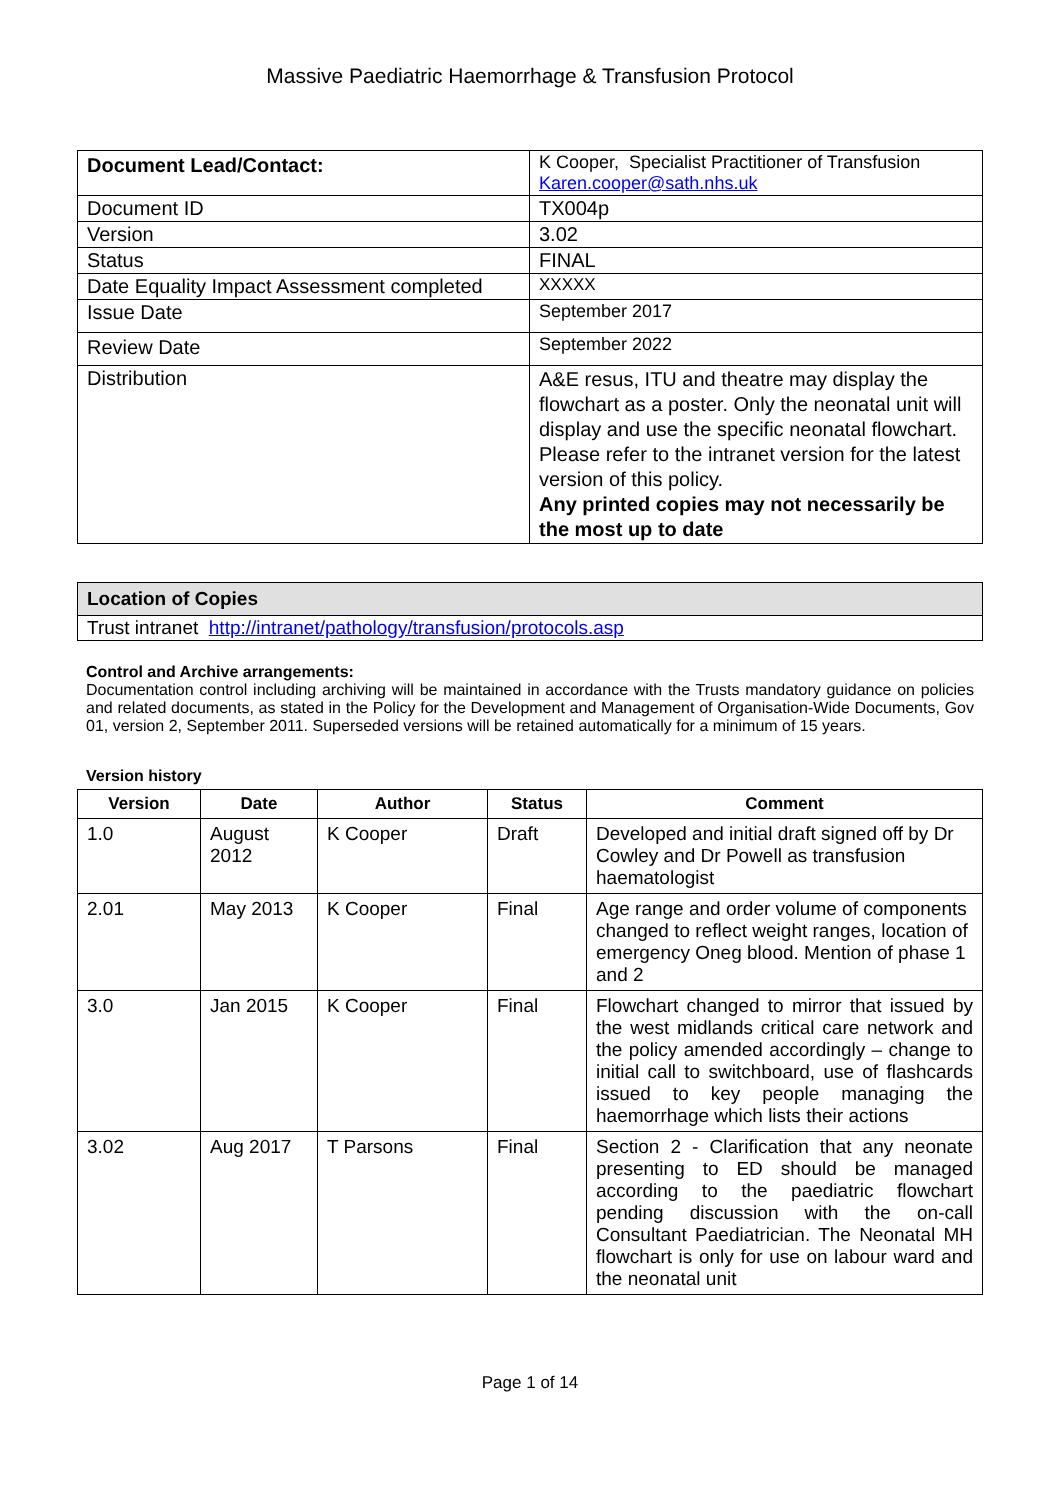Massive Paediatric Haemorrhage & Transfusion Protocol
| Document Lead/Contact: | K Cooper, Specialist Practitioner of Transfusion Karen.cooper@sath.nhs.uk |
| Document ID | TX004p |
| Version | 3.02 |
| Status | FINAL |
| Date Equality Impact Assessment completed | XXXXX |
| Issue Date | September 2017 |
| Review Date | September 2022 |
| Distribution | A&E resus, ITU and theatre may display the flowchart as a poster. Only the neonatal unit will display and use the specific neonatal flowchart. Please refer to the intranet version for the latest version of this policy. Any printed copies may not necessarily be the most up to date |
| Location of Copies |
| Trust intranet http://intranet/pathology/transfusion/protocols.asp |
Control and Archive arrangements:
Documentation control including archiving will be maintained in accordance with the Trusts mandatory guidance on policies and related documents, as stated in the Policy for the Development and Management of Organisation-Wide Documents, Gov 01, version 2, September 2011. Superseded versions will be retained automatically for a minimum of 15 years.
Version history
| Version | Date | Author | Status | Comment |
| --- | --- | --- | --- | --- |
| 1.0 | August 2012 | K Cooper | Draft | Developed and initial draft signed off by Dr Cowley and Dr Powell as transfusion haematologist |
| 2.01 | May 2013 | K Cooper | Final | Age range and order volume of components changed to reflect weight ranges, location of emergency Oneg blood. Mention of phase 1 and 2 |
| 3.0 | Jan 2015 | K Cooper | Final | Flowchart changed to mirror that issued by the west midlands critical care network and the policy amended accordingly – change to initial call to switchboard, use of flashcards issued to key people managing the haemorrhage which lists their actions |
| 3.02 | Aug 2017 | T Parsons | Final | Section 2 - Clarification that any neonate presenting to ED should be managed according to the paediatric flowchart pending discussion with the on-call Consultant Paediatrician. The Neonatal MH flowchart is only for use on labour ward and the neonatal unit |
Page 1 of 14